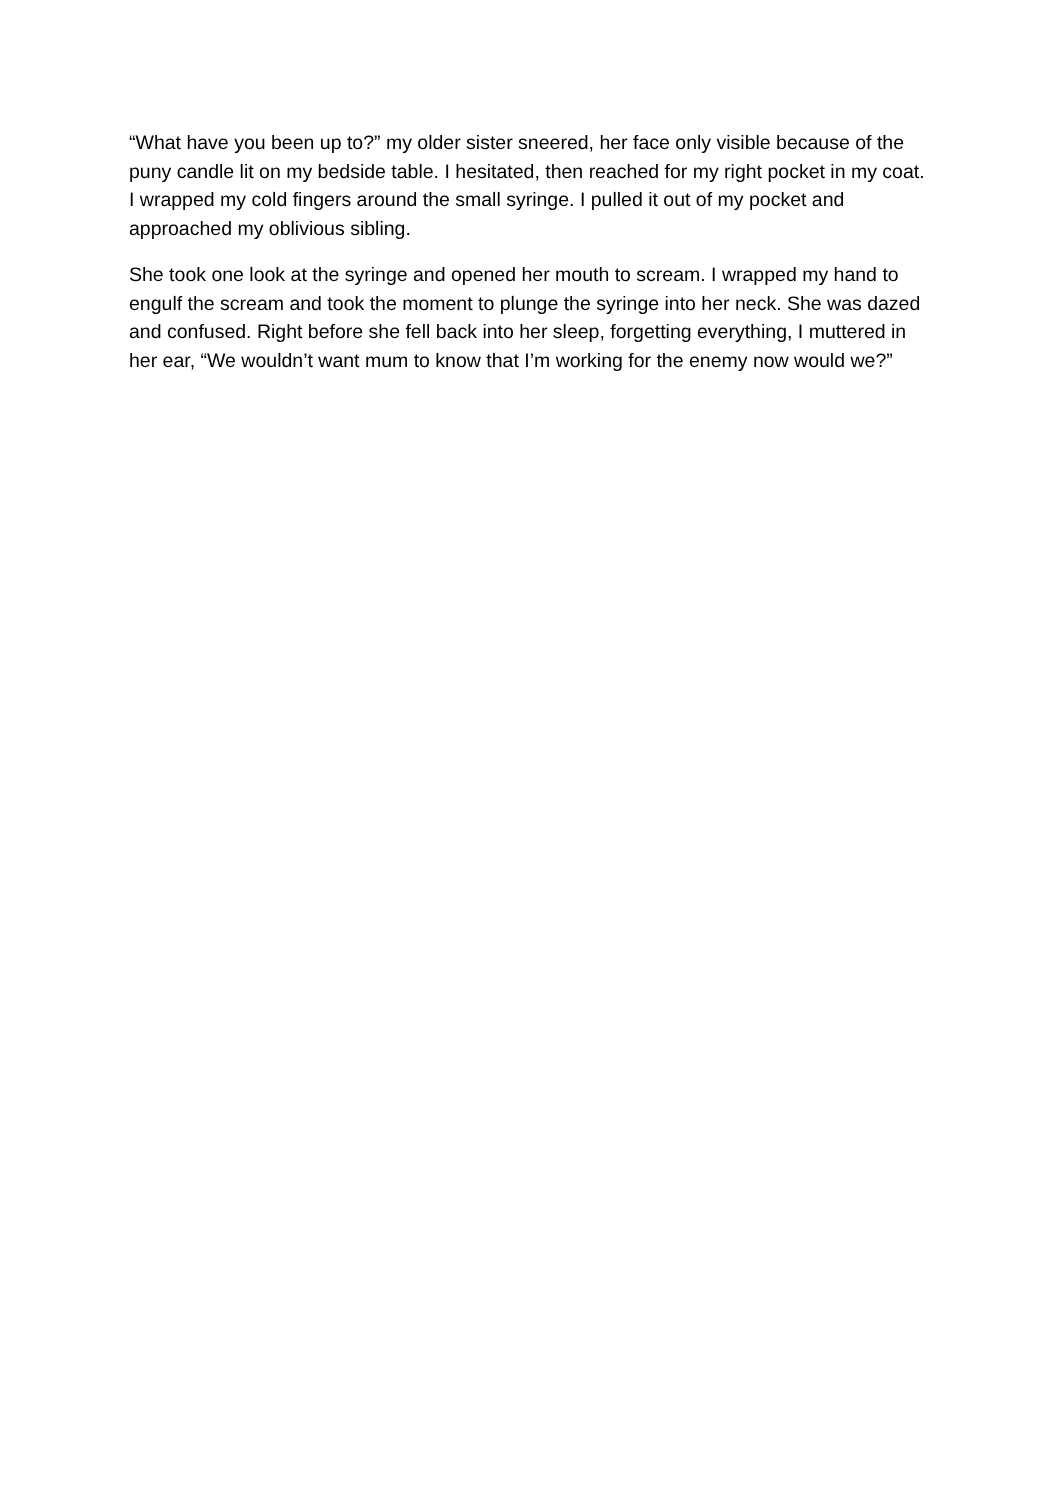“What have you been up to?” my older sister sneered, her face only visible because of the puny candle lit on my bedside table. I hesitated, then reached for my right pocket in my coat. I wrapped my cold fingers around the small syringe. I pulled it out of my pocket and approached my oblivious sibling.
She took one look at the syringe and opened her mouth to scream. I wrapped my hand to engulf the scream and took the moment to plunge the syringe into her neck. She was dazed and confused. Right before she fell back into her sleep, forgetting everything, I muttered in her ear, “We wouldn’t want mum to know that I’m working for the enemy now would we?”